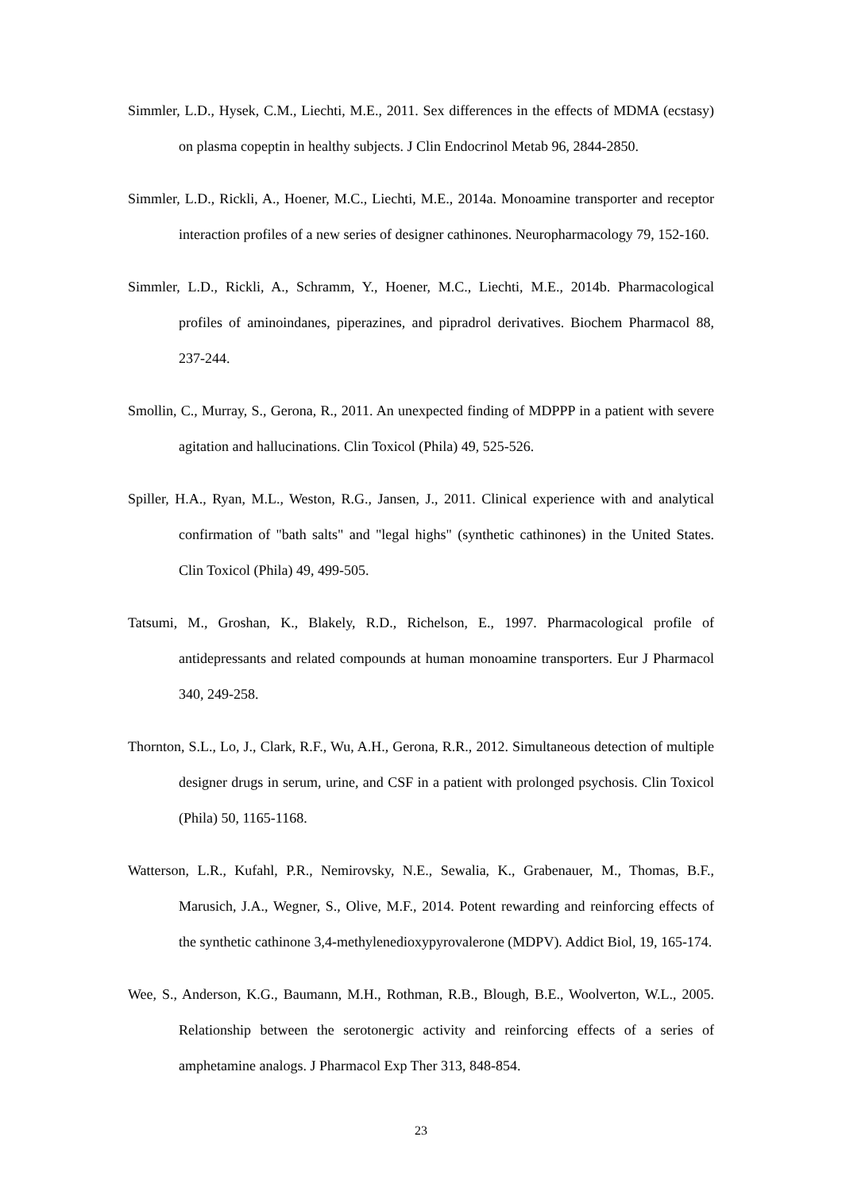Simmler, L.D., Hysek, C.M., Liechti, M.E., 2011. Sex differences in the effects of MDMA (ecstasy) on plasma copeptin in healthy subjects. J Clin Endocrinol Metab 96, 2844-2850.
Simmler, L.D., Rickli, A., Hoener, M.C., Liechti, M.E., 2014a. Monoamine transporter and receptor interaction profiles of a new series of designer cathinones. Neuropharmacology 79, 152-160.
Simmler, L.D., Rickli, A., Schramm, Y., Hoener, M.C., Liechti, M.E., 2014b. Pharmacological profiles of aminoindanes, piperazines, and pipradrol derivatives. Biochem Pharmacol 88, 237-244.
Smollin, C., Murray, S., Gerona, R., 2011. An unexpected finding of MDPPP in a patient with severe agitation and hallucinations. Clin Toxicol (Phila) 49, 525-526.
Spiller, H.A., Ryan, M.L., Weston, R.G., Jansen, J., 2011. Clinical experience with and analytical confirmation of "bath salts" and "legal highs" (synthetic cathinones) in the United States. Clin Toxicol (Phila) 49, 499-505.
Tatsumi, M., Groshan, K., Blakely, R.D., Richelson, E., 1997. Pharmacological profile of antidepressants and related compounds at human monoamine transporters. Eur J Pharmacol 340, 249-258.
Thornton, S.L., Lo, J., Clark, R.F., Wu, A.H., Gerona, R.R., 2012. Simultaneous detection of multiple designer drugs in serum, urine, and CSF in a patient with prolonged psychosis. Clin Toxicol (Phila) 50, 1165-1168.
Watterson, L.R., Kufahl, P.R., Nemirovsky, N.E., Sewalia, K., Grabenauer, M., Thomas, B.F., Marusich, J.A., Wegner, S., Olive, M.F., 2014. Potent rewarding and reinforcing effects of the synthetic cathinone 3,4-methylenedioxypyrovalerone (MDPV). Addict Biol, 19, 165-174.
Wee, S., Anderson, K.G., Baumann, M.H., Rothman, R.B., Blough, B.E., Woolverton, W.L., 2005. Relationship between the serotonergic activity and reinforcing effects of a series of amphetamine analogs. J Pharmacol Exp Ther 313, 848-854.
23